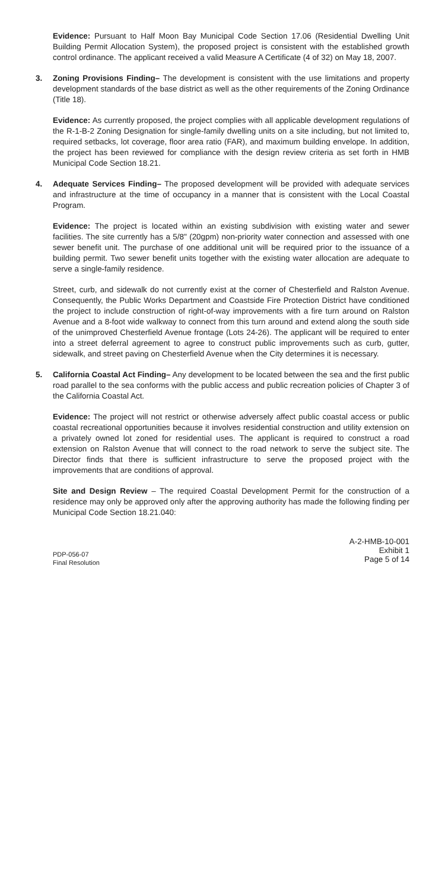Evidence: Pursuant to Half Moon Bay Municipal Code Section 17.06 (Residential Dwelling Unit Building Permit Allocation System), the proposed project is consistent with the established growth control ordinance. The applicant received a valid Measure A Certificate (4 of 32) on May 18, 2007.
3. Zoning Provisions Finding– The development is consistent with the use limitations and property development standards of the base district as well as the other requirements of the Zoning Ordinance (Title 18).
Evidence: As currently proposed, the project complies with all applicable development regulations of the R-1-B-2 Zoning Designation for single-family dwelling units on a site including, but not limited to, required setbacks, lot coverage, floor area ratio (FAR), and maximum building envelope. In addition, the project has been reviewed for compliance with the design review criteria as set forth in HMB Municipal Code Section 18.21.
4. Adequate Services Finding– The proposed development will be provided with adequate services and infrastructure at the time of occupancy in a manner that is consistent with the Local Coastal Program.
Evidence: The project is located within an existing subdivision with existing water and sewer facilities. The site currently has a 5/8" (20gpm) non-priority water connection and assessed with one sewer benefit unit. The purchase of one additional unit will be required prior to the issuance of a building permit. Two sewer benefit units together with the existing water allocation are adequate to serve a single-family residence.
Street, curb, and sidewalk do not currently exist at the corner of Chesterfield and Ralston Avenue. Consequently, the Public Works Department and Coastside Fire Protection District have conditioned the project to include construction of right-of-way improvements with a fire turn around on Ralston Avenue and a 8-foot wide walkway to connect from this turn around and extend along the south side of the unimproved Chesterfield Avenue frontage (Lots 24-26). The applicant will be required to enter into a street deferral agreement to agree to construct public improvements such as curb, gutter, sidewalk, and street paving on Chesterfield Avenue when the City determines it is necessary.
5. California Coastal Act Finding– Any development to be located between the sea and the first public road parallel to the sea conforms with the public access and public recreation policies of Chapter 3 of the California Coastal Act.
Evidence: The project will not restrict or otherwise adversely affect public coastal access or public coastal recreational opportunities because it involves residential construction and utility extension on a privately owned lot zoned for residential uses. The applicant is required to construct a road extension on Ralston Avenue that will connect to the road network to serve the subject site. The Director finds that there is sufficient infrastructure to serve the proposed project with the improvements that are conditions of approval.
Site and Design Review – The required Coastal Development Permit for the construction of a residence may only be approved only after the approving authority has made the following finding per Municipal Code Section 18.21.040:
PDP-056-07
Final Resolution
A-2-HMB-10-001
Exhibit 1
Page 5 of 14